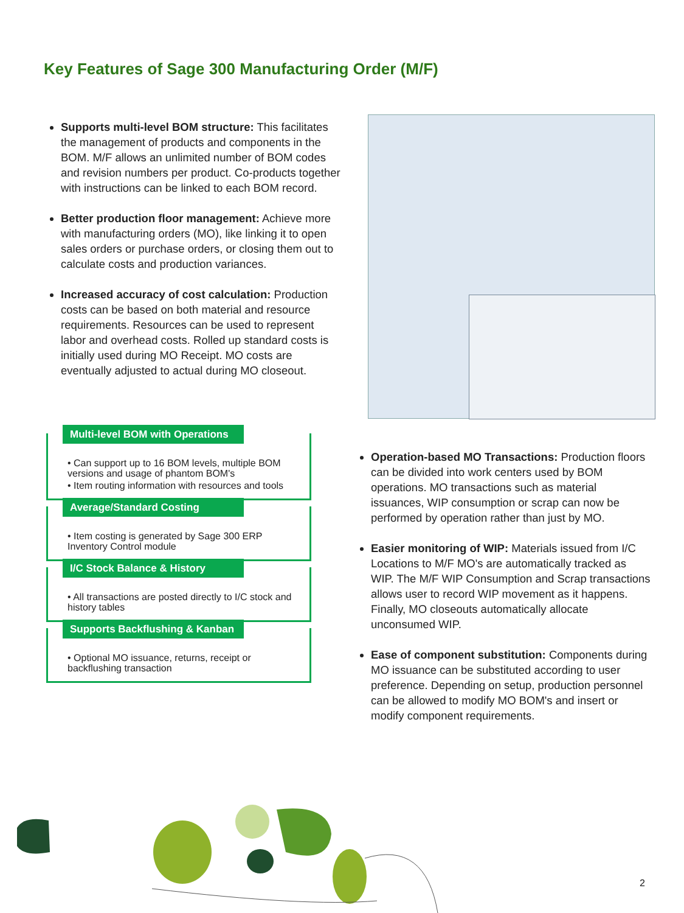Key Features of Sage 300 Manufacturing Order (M/F)
Supports multi-level BOM structure: This facilitates the management of products and components in the BOM. M/F allows an unlimited number of BOM codes and revision numbers per product. Co-products together with instructions can be linked to each BOM record.
Better production floor management: Achieve more with manufacturing orders (MO), like linking it to open sales orders or purchase orders, or closing them out to calculate costs and production variances.
Increased accuracy of cost calculation: Production costs can be based on both material and resource requirements. Resources can be used to represent labor and overhead costs. Rolled up standard costs is initially used during MO Receipt. MO costs are eventually adjusted to actual during MO closeout.
Multi-level BOM with Operations
• Can support up to 16 BOM levels, multiple BOM versions and usage of phantom BOM's
• Item routing information with resources and tools
Average/Standard Costing
• Item costing is generated by Sage 300 ERP Inventory Control module
I/C Stock Balance & History
• All transactions are posted directly to I/C stock and history tables
Supports Backflushing & Kanban
• Optional MO issuance, returns, receipt or backflushing transaction
Operation-based MO Transactions: Production floors can be divided into work centers used by BOM operations. MO transactions such as material issuances, WIP consumption or scrap can now be performed by operation rather than just by MO.
Easier monitoring of WIP: Materials issued from I/C Locations to M/F MO's are automatically tracked as WIP. The M/F WIP Consumption and Scrap transactions allows user to record WIP movement as it happens. Finally, MO closeouts automatically allocate unconsumed WIP.
Ease of component substitution: Components during MO issuance can be substituted according to user preference. Depending on setup, production personnel can be allowed to modify MO BOM's and insert or modify component requirements.
2